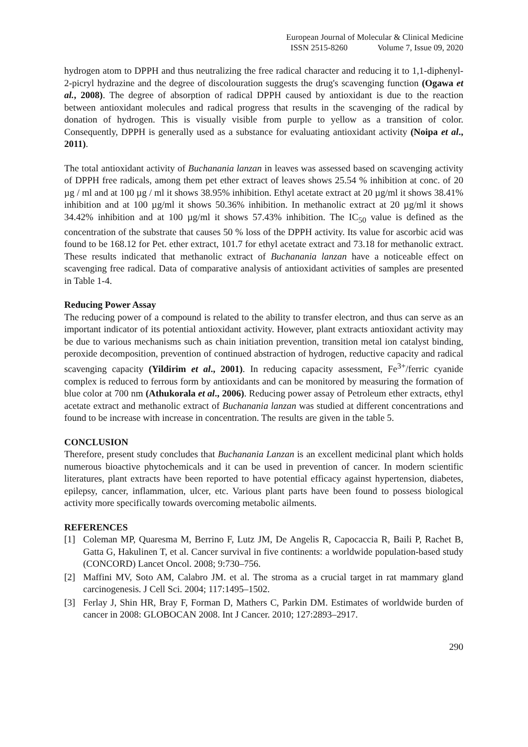European Journal of Molecular & Clinical Medicine
ISSN 2515-8260 Volume 7, Issue 09, 2020
hydrogen atom to DPPH and thus neutralizing the free radical character and reducing it to 1,1-diphenyl-2-picryl hydrazine and the degree of discolouration suggests the drug's scavenging function (Ogawa et al., 2008). The degree of absorption of radical DPPH caused by antioxidant is due to the reaction between antioxidant molecules and radical progress that results in the scavenging of the radical by donation of hydrogen. This is visually visible from purple to yellow as a transition of color. Consequently, DPPH is generally used as a substance for evaluating antioxidant activity (Noipa et al., 2011).
The total antioxidant activity of Buchanania lanzan in leaves was assessed based on scavenging activity of DPPH free radicals, among them pet ether extract of leaves shows 25.54 % inhibition at conc. of 20 µg / ml and at 100 µg / ml it shows 38.95% inhibition. Ethyl acetate extract at 20 µg/ml it shows 38.41% inhibition and at 100 µg/ml it shows 50.36% inhibition. In methanolic extract at 20 µg/ml it shows 34.42% inhibition and at 100 µg/ml it shows 57.43% inhibition. The IC<sub>50</sub> value is defined as the concentration of the substrate that causes 50 % loss of the DPPH activity. Its value for ascorbic acid was found to be 168.12 for Pet. ether extract, 101.7 for ethyl acetate extract and 73.18 for methanolic extract. These results indicated that methanolic extract of Buchanania lanzan have a noticeable effect on scavenging free radical. Data of comparative analysis of antioxidant activities of samples are presented in Table 1-4.
Reducing Power Assay
The reducing power of a compound is related to the ability to transfer electron, and thus can serve as an important indicator of its potential antioxidant activity. However, plant extracts antioxidant activity may be due to various mechanisms such as chain initiation prevention, transition metal ion catalyst binding, peroxide decomposition, prevention of continued abstraction of hydrogen, reductive capacity and radical scavenging capacity (Yildirim et al., 2001). In reducing capacity assessment, Fe<sup>3+</sup>/ferric cyanide complex is reduced to ferrous form by antioxidants and can be monitored by measuring the formation of blue color at 700 nm (Athukorala et al., 2006). Reducing power assay of Petroleum ether extracts, ethyl acetate extract and methanolic extract of Buchanania lanzan was studied at different concentrations and found to be increase with increase in concentration. The results are given in the table 5.
CONCLUSION
Therefore, present study concludes that Buchanania Lanzan is an excellent medicinal plant which holds numerous bioactive phytochemicals and it can be used in prevention of cancer. In modern scientific literatures, plant extracts have been reported to have potential efficacy against hypertension, diabetes, epilepsy, cancer, inflammation, ulcer, etc. Various plant parts have been found to possess biological activity more specifically towards overcoming metabolic ailments.
REFERENCES
[1] Coleman MP, Quaresma M, Berrino F, Lutz JM, De Angelis R, Capocaccia R, Baili P, Rachet B, Gatta G, Hakulinen T, et al. Cancer survival in five continents: a worldwide population-based study (CONCORD) Lancet Oncol. 2008; 9:730–756.
[2] Maffini MV, Soto AM, Calabro JM. et al. The stroma as a crucial target in rat mammary gland carcinogenesis. J Cell Sci. 2004; 117:1495–1502.
[3] Ferlay J, Shin HR, Bray F, Forman D, Mathers C, Parkin DM. Estimates of worldwide burden of cancer in 2008: GLOBOCAN 2008. Int J Cancer. 2010; 127:2893–2917.
290